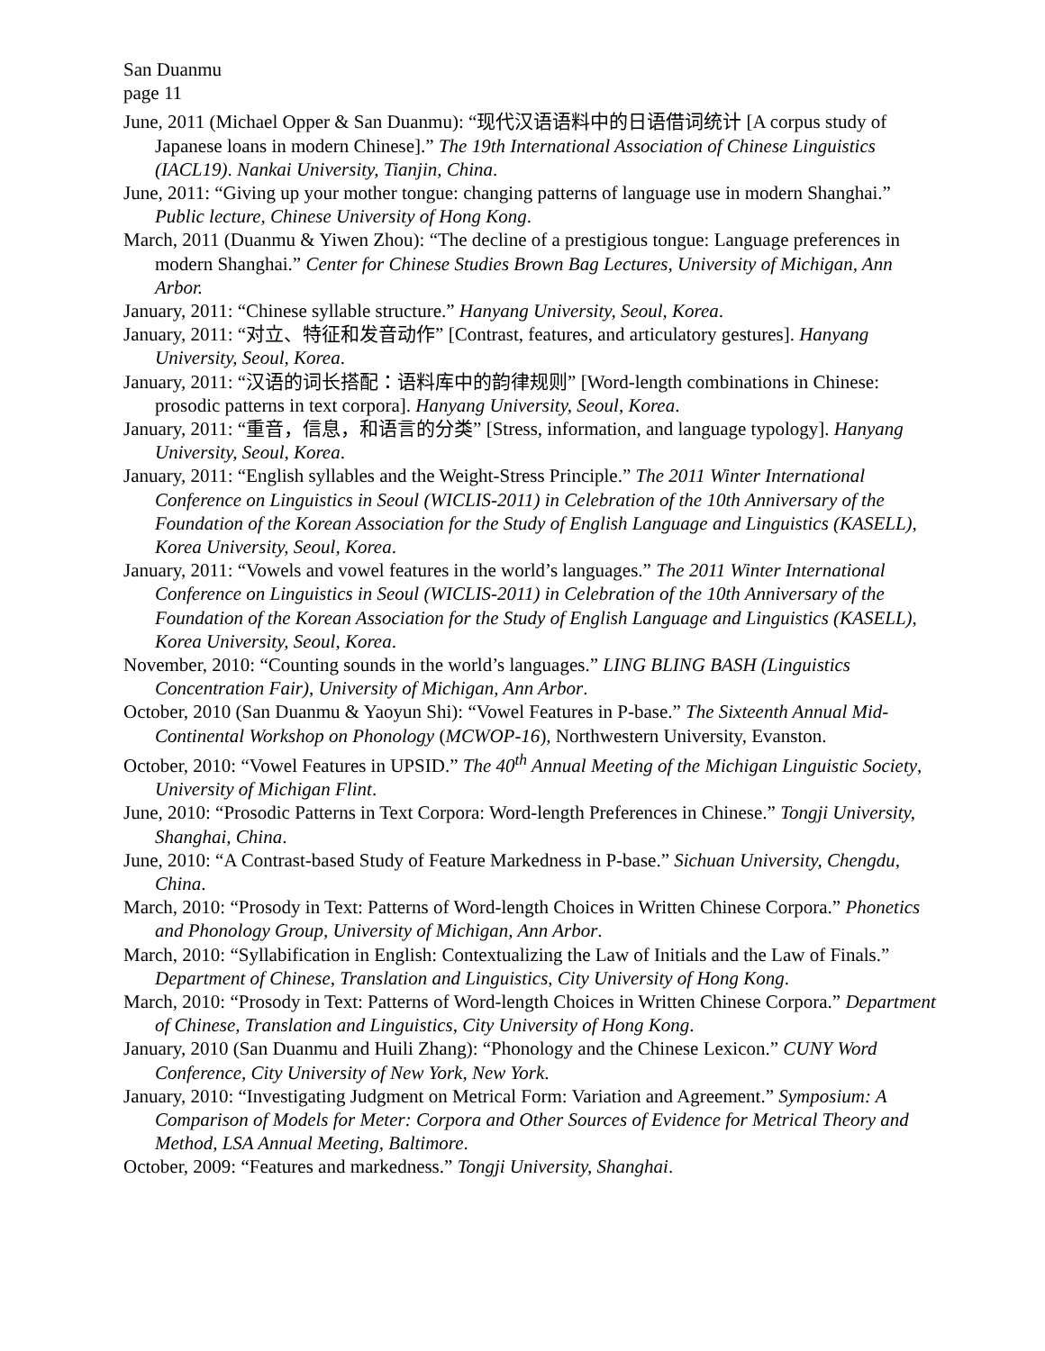San Duanmu
page 11
June, 2011 (Michael Opper & San Duanmu): “现代汉语语料中的日语借词统计 [A corpus study of Japanese loans in modern Chinese].” The 19th International Association of Chinese Linguistics (IACL19). Nankai University, Tianjin, China.
June, 2011: “Giving up your mother tongue: changing patterns of language use in modern Shanghai.” Public lecture, Chinese University of Hong Kong.
March, 2011 (Duanmu & Yiwen Zhou): “The decline of a prestigious tongue: Language preferences in modern Shanghai.” Center for Chinese Studies Brown Bag Lectures, University of Michigan, Ann Arbor.
January, 2011: “Chinese syllable structure.” Hanyang University, Seoul, Korea.
January, 2011: “对立、特征和发音动作” [Contrast, features, and articulatory gestures]. Hanyang University, Seoul, Korea.
January, 2011: “汉语的词长搭配：语料库中的韵律规则” [Word-length combinations in Chinese: prosodic patterns in text corpora]. Hanyang University, Seoul, Korea.
January, 2011: “重音，信息，和语言的分类” [Stress, information, and language typology]. Hanyang University, Seoul, Korea.
January, 2011: “English syllables and the Weight-Stress Principle.” The 2011 Winter International Conference on Linguistics in Seoul (WICLIS-2011) in Celebration of the 10th Anniversary of the Foundation of the Korean Association for the Study of English Language and Linguistics (KASELL), Korea University, Seoul, Korea.
January, 2011: “Vowels and vowel features in the world’s languages.” The 2011 Winter International Conference on Linguistics in Seoul (WICLIS-2011) in Celebration of the 10th Anniversary of the Foundation of the Korean Association for the Study of English Language and Linguistics (KASELL), Korea University, Seoul, Korea.
November, 2010: “Counting sounds in the world’s languages.” LING BLING BASH (Linguistics Concentration Fair), University of Michigan, Ann Arbor.
October, 2010 (San Duanmu & Yaoyun Shi): “Vowel Features in P-base.” The Sixteenth Annual Mid-Continental Workshop on Phonology (MCWOP-16), Northwestern University, Evanston.
October, 2010: “Vowel Features in UPSID.” The 40<sup>th</sup> Annual Meeting of the Michigan Linguistic Society, University of Michigan Flint.
June, 2010: “Prosodic Patterns in Text Corpora: Word-length Preferences in Chinese.” Tongji University, Shanghai, China.
June, 2010: “A Contrast-based Study of Feature Markedness in P-base.” Sichuan University, Chengdu, China.
March, 2010: “Prosody in Text: Patterns of Word-length Choices in Written Chinese Corpora.” Phonetics and Phonology Group, University of Michigan, Ann Arbor.
March, 2010: “Syllabification in English: Contextualizing the Law of Initials and the Law of Finals.” Department of Chinese, Translation and Linguistics, City University of Hong Kong.
March, 2010: “Prosody in Text: Patterns of Word-length Choices in Written Chinese Corpora.” Department of Chinese, Translation and Linguistics, City University of Hong Kong.
January, 2010 (San Duanmu and Huili Zhang): “Phonology and the Chinese Lexicon.” CUNY Word Conference, City University of New York, New York.
January, 2010: “Investigating Judgment on Metrical Form: Variation and Agreement.” Symposium: A Comparison of Models for Meter: Corpora and Other Sources of Evidence for Metrical Theory and Method, LSA Annual Meeting, Baltimore.
October, 2009: “Features and markedness.” Tongji University, Shanghai.